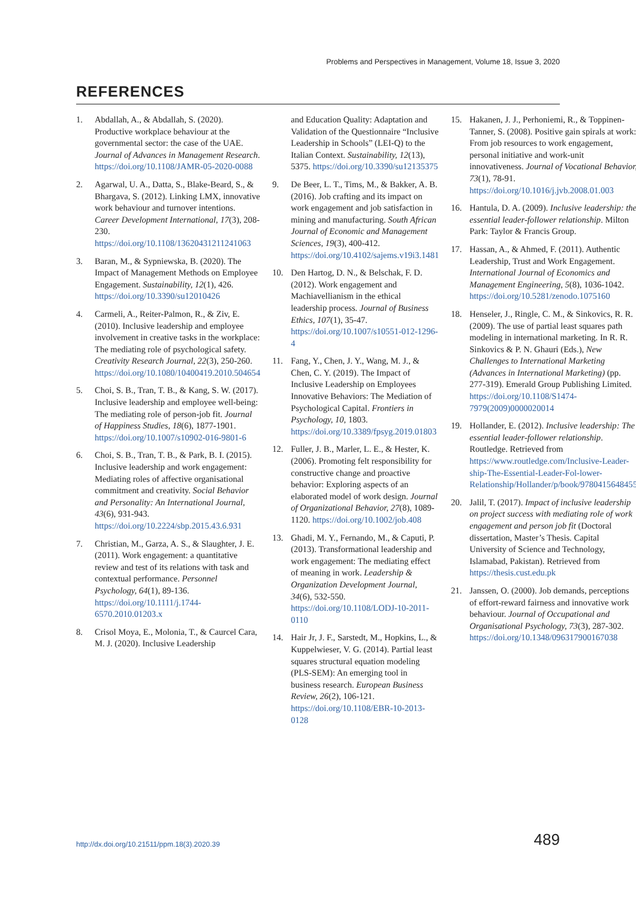Problems and Perspectives in Management, Volume 18, Issue 3, 2020
REFERENCES
1. Abdallah, A., & Abdallah, S. (2020). Productive workplace behaviour at the governmental sector: the case of the UAE. Journal of Advances in Management Research. https://doi.org/10.1108/JAMR-05-2020-0088
2. Agarwal, U. A., Datta, S., Blake-Beard, S., & Bhargava, S. (2012). Linking LMX, innovative work behaviour and turnover intentions. Career Development International, 17(3), 208-230. https://doi.org/10.1108/13620431211241063
3. Baran, M., & Sypniewska, B. (2020). The Impact of Management Methods on Employee Engagement. Sustainability, 12(1), 426. https://doi.org/10.3390/su12010426
4. Carmeli, A., Reiter-Palmon, R., & Ziv, E. (2010). Inclusive leadership and employee involvement in creative tasks in the workplace: The mediating role of psychological safety. Creativity Research Journal, 22(3), 250-260. https://doi.org/10.1080/10400419.2010.504654
5. Choi, S. B., Tran, T. B., & Kang, S. W. (2017). Inclusive leadership and employee well-being: The mediating role of person-job fit. Journal of Happiness Studies, 18(6), 1877-1901. https://doi.org/10.1007/s10902-016-9801-6
6. Choi, S. B., Tran, T. B., & Park, B. I. (2015). Inclusive leadership and work engagement: Mediating roles of affective organisational commitment and creativity. Social Behavior and Personality: An International Journal, 43(6), 931-943. https://doi.org/10.2224/sbp.2015.43.6.931
7. Christian, M., Garza, A. S., & Slaughter, J. E. (2011). Work engagement: a quantitative review and test of its relations with task and contextual performance. Personnel Psychology, 64(1), 89-136. https://doi.org/10.1111/j.1744-6570.2010.01203.x
8. Crisol Moya, E., Molonia, T., & Caurcel Cara, M. J. (2020). Inclusive Leadership
and Education Quality: Adaptation and Validation of the Questionnaire “Inclusive Leadership in Schools” (LEI-Q) to the Italian Context. Sustainability, 12(13), 5375. https://doi.org/10.3390/su12135375
9. De Beer, L. T., Tims, M., & Bakker, A. B. (2016). Job crafting and its impact on work engagement and job satisfaction in mining and manufacturing. South African Journal of Economic and Management Sciences, 19(3), 400-412. https://doi.org/10.4102/sajems.v19i3.1481
10. Den Hartog, D. N., & Belschak, F. D. (2012). Work engagement and Machiavellianism in the ethical leadership process. Journal of Business Ethics, 107(1), 35-47. https://doi.org/10.1007/s10551-012-1296-4
11. Fang, Y., Chen, J. Y., Wang, M. J., & Chen, C. Y. (2019). The Impact of Inclusive Leadership on Employees Innovative Behaviors: The Mediation of Psychological Capital. Frontiers in Psychology, 10, 1803. https://doi.org/10.3389/fpsyg.2019.01803
12. Fuller, J. B., Marler, L. E., & Hester, K. (2006). Promoting felt responsibility for constructive change and proactive behavior: Exploring aspects of an elaborated model of work design. Journal of Organizational Behavior, 27(8), 1089-1120. https://doi.org/10.1002/job.408
13. Ghadi, M. Y., Fernando, M., & Caputi, P. (2013). Transformational leadership and work engagement: The mediating effect of meaning in work. Leadership & Organization Development Journal, 34(6), 532-550. https://doi.org/10.1108/LODJ-10-2011-0110
14. Hair Jr, J. F., Sarstedt, M., Hopkins, L., & Kuppelwieser, V. G. (2014). Partial least squares structural equation modeling (PLS-SEM): An emerging tool in business research. European Business Review, 26(2), 106-121. https://doi.org/10.1108/EBR-10-2013-0128
15. Hakanen, J. J., Perhoniemi, R., & Toppinen-Tanner, S. (2008). Positive gain spirals at work: From job resources to work engagement, personal initiative and work-unit innovativeness. Journal of Vocational Behavior, 73(1), 78-91. https://doi.org/10.1016/j.jvb.2008.01.003
16. Hantula, D. A. (2009). Inclusive leadership: the essential leader-follower relationship. Milton Park: Taylor & Francis Group.
17. Hassan, A., & Ahmed, F. (2011). Authentic Leadership, Trust and Work Engagement. International Journal of Economics and Management Engineering, 5(8), 1036-1042. https://doi.org/10.5281/zenodo.1075160
18. Henseler, J., Ringle, C. M., & Sinkovics, R. R. (2009). The use of partial least squares path modeling in international marketing. In R. R. Sinkovics & P. N. Ghauri (Eds.), New Challenges to International Marketing (Advances in International Marketing) (pp. 277-319). Emerald Group Publishing Limited. https://doi.org/10.1108/S1474-7979(2009)0000020014
19. Hollander, E. (2012). Inclusive leadership: The essential leader-follower relationship. Routledge. Retrieved from https://www.routledge.com/Inclusive-Leader-ship-The-Essential-Leader-Fol-lower-Relationship/Hollander/p/book/9780415648455
20. Jalil, T. (2017). Impact of inclusive leadership on project success with mediating role of work engagement and person job fit (Doctoral dissertation, Master’s Thesis. Capital University of Science and Technology, Islamabad, Pakistan). Retrieved from https://thesis.cust.edu.pk
21. Janssen, O. (2000). Job demands, perceptions of effort-reward fairness and innovative work behaviour. Journal of Occupational and Organisational Psychology, 73(3), 287-302. https://doi.org/10.1348/096317900167038
http://dx.doi.org/10.21511/ppm.18(3).2020.39
489